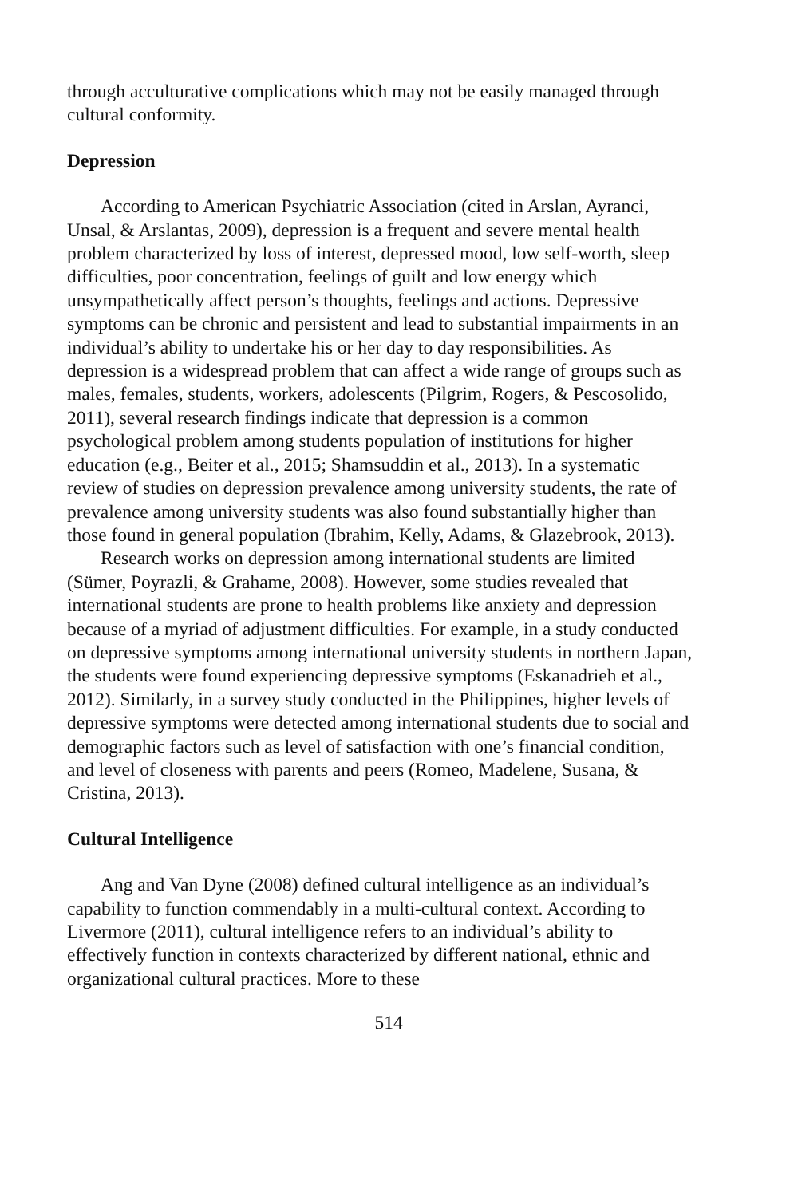through acculturative complications which may not be easily managed through cultural conformity.
Depression
According to American Psychiatric Association (cited in Arslan, Ayranci, Unsal, & Arslantas, 2009), depression is a frequent and severe mental health problem characterized by loss of interest, depressed mood, low self-worth, sleep difficulties, poor concentration, feelings of guilt and low energy which unsympathetically affect person’s thoughts, feelings and actions. Depressive symptoms can be chronic and persistent and lead to substantial impairments in an individual’s ability to undertake his or her day to day responsibilities. As depression is a widespread problem that can affect a wide range of groups such as males, females, students, workers, adolescents (Pilgrim, Rogers, & Pescosolido, 2011), several research findings indicate that depression is a common psychological problem among students population of institutions for higher education (e.g., Beiter et al., 2015; Shamsuddin et al., 2013). In a systematic review of studies on depression prevalence among university students, the rate of prevalence among university students was also found substantially higher than those found in general population (Ibrahim, Kelly, Adams, & Glazebrook, 2013).
Research works on depression among international students are limited (Sümer, Poyrazli, & Grahame, 2008). However, some studies revealed that international students are prone to health problems like anxiety and depression because of a myriad of adjustment difficulties. For example, in a study conducted on depressive symptoms among international university students in northern Japan, the students were found experiencing depressive symptoms (Eskanadrieh et al., 2012). Similarly, in a survey study conducted in the Philippines, higher levels of depressive symptoms were detected among international students due to social and demographic factors such as level of satisfaction with one’s financial condition, and level of closeness with parents and peers (Romeo, Madelene, Susana, & Cristina, 2013).
Cultural Intelligence
Ang and Van Dyne (2008) defined cultural intelligence as an individual’s capability to function commendably in a multi-cultural context. According to Livermore (2011), cultural intelligence refers to an individual’s ability to effectively function in contexts characterized by different national, ethnic and organizational cultural practices. More to these
514